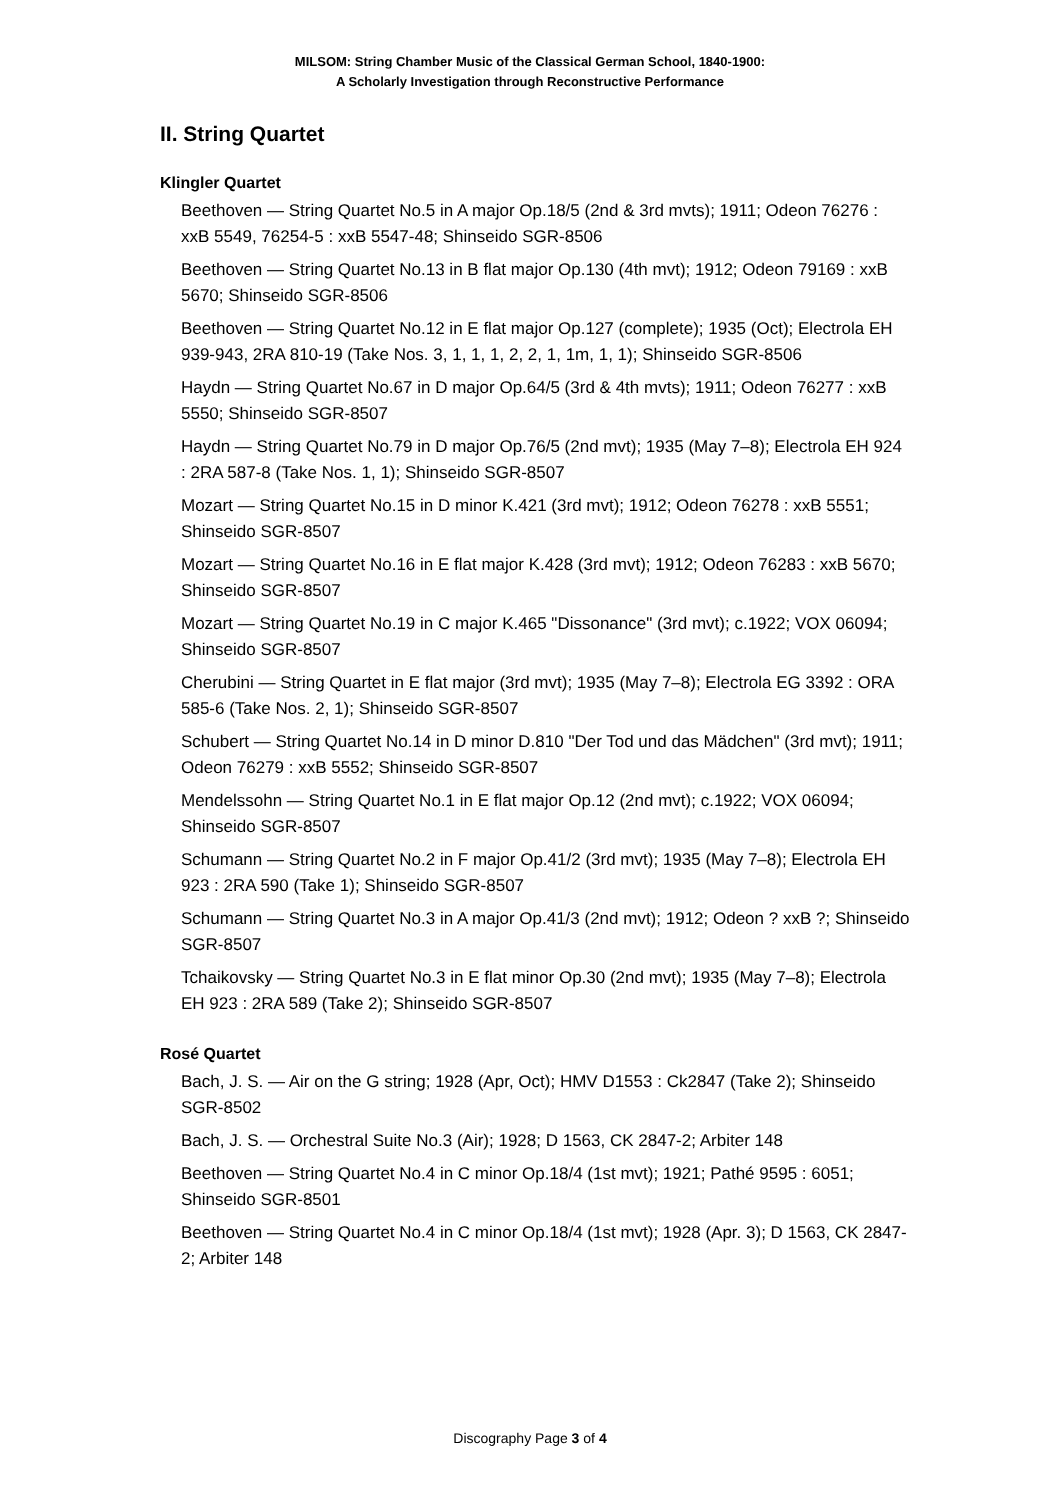MILSOM: String Chamber Music of the Classical German School, 1840-1900:
A Scholarly Investigation through Reconstructive Performance
II. String Quartet
Klingler Quartet
Beethoven — String Quartet No.5 in A major Op.18/5 (2nd & 3rd mvts); 1911; Odeon 76276 : xxB 5549, 76254-5 : xxB 5547-48; Shinseido SGR-8506
Beethoven — String Quartet No.13 in B flat major Op.130 (4th mvt); 1912; Odeon 79169 : xxB 5670; Shinseido SGR-8506
Beethoven — String Quartet No.12 in E flat major Op.127 (complete); 1935 (Oct); Electrola EH 939-943, 2RA 810-19 (Take Nos. 3, 1, 1, 1, 2, 2, 1, 1m, 1, 1); Shinseido SGR-8506
Haydn — String Quartet No.67 in D major Op.64/5 (3rd & 4th mvts); 1911; Odeon 76277 : xxB 5550; Shinseido SGR-8507
Haydn — String Quartet No.79 in D major Op.76/5 (2nd mvt); 1935 (May 7–8); Electrola EH 924 : 2RA 587-8 (Take Nos. 1, 1); Shinseido SGR-8507
Mozart — String Quartet No.15 in D minor K.421 (3rd mvt); 1912; Odeon 76278 : xxB 5551; Shinseido SGR-8507
Mozart — String Quartet No.16 in E flat major K.428 (3rd mvt); 1912; Odeon 76283 : xxB 5670; Shinseido SGR-8507
Mozart — String Quartet No.19 in C major K.465 "Dissonance" (3rd mvt); c.1922; VOX 06094; Shinseido SGR-8507
Cherubini — String Quartet in E flat major (3rd mvt); 1935 (May 7–8); Electrola EG 3392 : ORA 585-6 (Take Nos. 2, 1); Shinseido SGR-8507
Schubert — String Quartet No.14 in D minor D.810 "Der Tod und das Mädchen" (3rd mvt); 1911; Odeon 76279 : xxB 5552; Shinseido SGR-8507
Mendelssohn — String Quartet No.1 in E flat major Op.12 (2nd mvt); c.1922; VOX 06094; Shinseido SGR-8507
Schumann — String Quartet No.2 in F major Op.41/2 (3rd mvt); 1935 (May 7–8); Electrola EH 923 : 2RA 590 (Take 1); Shinseido SGR-8507
Schumann — String Quartet No.3 in A major Op.41/3 (2nd mvt); 1912; Odeon ? xxB ?; Shinseido SGR-8507
Tchaikovsky — String Quartet No.3 in E flat minor Op.30 (2nd mvt); 1935 (May 7–8); Electrola EH 923 : 2RA 589 (Take 2); Shinseido SGR-8507
Rosé Quartet
Bach, J. S. — Air on the G string; 1928 (Apr, Oct); HMV D1553 : Ck2847 (Take 2); Shinseido SGR-8502
Bach, J. S. — Orchestral Suite No.3 (Air); 1928; D 1563, CK 2847-2; Arbiter 148
Beethoven — String Quartet No.4 in C minor Op.18/4 (1st mvt); 1921; Pathé 9595 : 6051; Shinseido SGR-8501
Beethoven — String Quartet No.4 in C minor Op.18/4 (1st mvt); 1928 (Apr. 3); D 1563, CK 2847-2; Arbiter 148
Discography Page 3 of 4